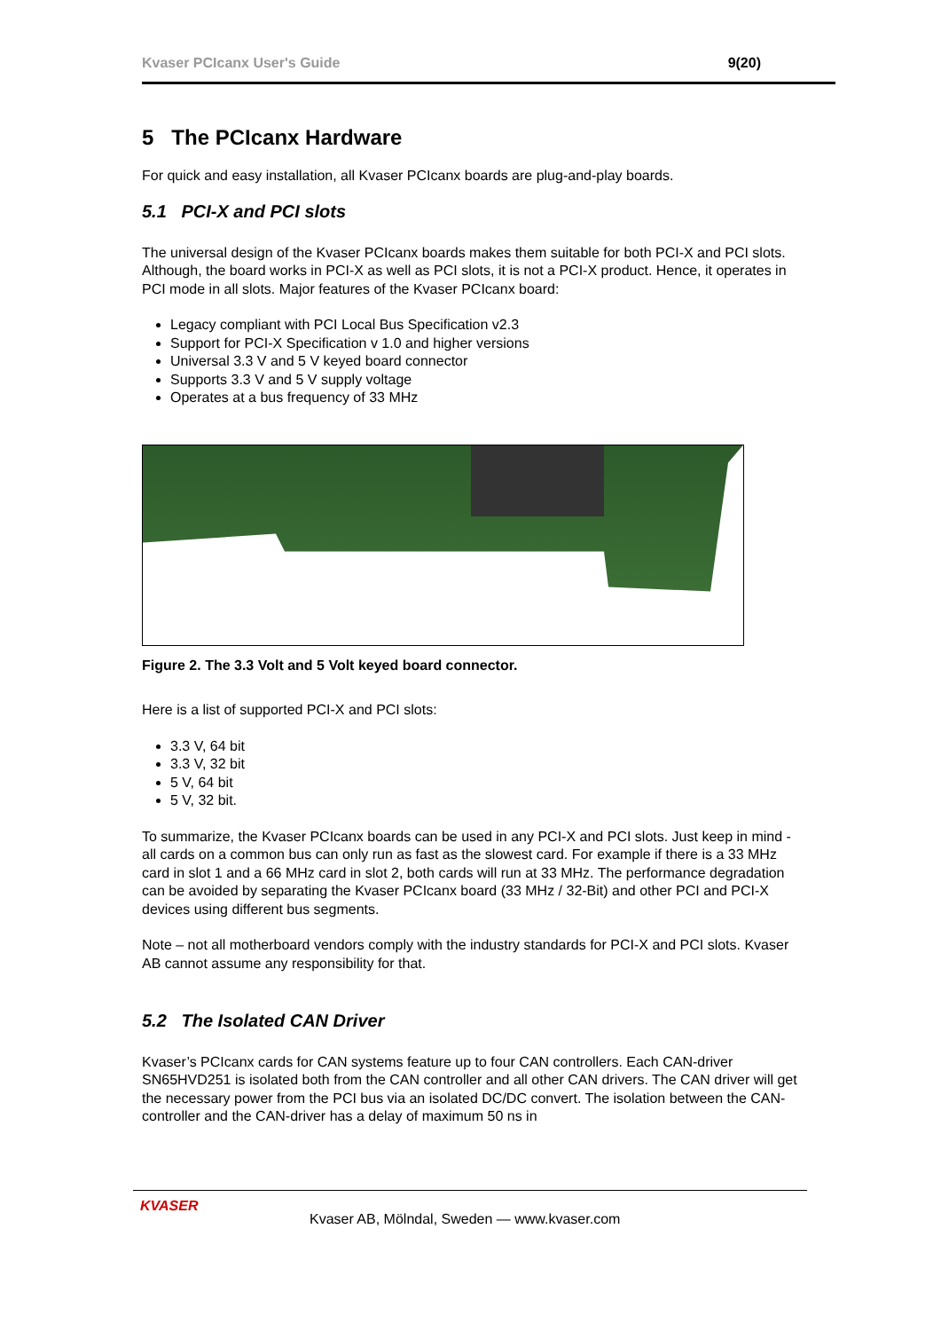Kvaser PCIcanx User's Guide 9(20)
5 The PCIcanx Hardware
For quick and easy installation, all Kvaser PCIcanx boards are plug-and-play boards.
5.1 PCI-X and PCI slots
The universal design of the Kvaser PCIcanx boards makes them suitable for both PCI-X and PCI slots. Although, the board works in PCI-X as well as PCI slots, it is not a PCI-X product. Hence, it operates in PCI mode in all slots. Major features of the Kvaser PCIcanx board:
Legacy compliant with PCI Local Bus Specification v2.3
Support for PCI-X Specification v 1.0 and higher versions
Universal 3.3 V and 5 V keyed board connector
Supports 3.3 V and 5 V supply voltage
Operates at a bus frequency of 33 MHz
Figure 2. The 3.3 Volt and 5 Volt keyed board connector.
Here is a list of supported PCI-X and PCI slots:
3.3 V, 64 bit
3.3 V, 32 bit
5 V, 64 bit
5 V, 32 bit.
To summarize, the Kvaser PCIcanx boards can be used in any PCI-X and PCI slots. Just keep in mind - all cards on a common bus can only run as fast as the slowest card. For example if there is a 33 MHz card in slot 1 and a 66 MHz card in slot 2, both cards will run at 33 MHz. The performance degradation can be avoided by separating the Kvaser PCIcanx board (33 MHz / 32-Bit) and other PCI and PCI-X devices using different bus segments.
Note – not all motherboard vendors comply with the industry standards for PCI-X and PCI slots. Kvaser AB cannot assume any responsibility for that.
5.2 The Isolated CAN Driver
Kvaser’s PCIcanx cards for CAN systems feature up to four CAN controllers. Each CAN-driver SN65HVD251 is isolated both from the CAN controller and all other CAN drivers. The CAN driver will get the necessary power from the PCI bus via an isolated DC/DC convert. The isolation between the CAN-controller and the CAN-driver has a delay of maximum 50 ns in
KVASER
Kvaser AB, Mölndal, Sweden — www.kvaser.com